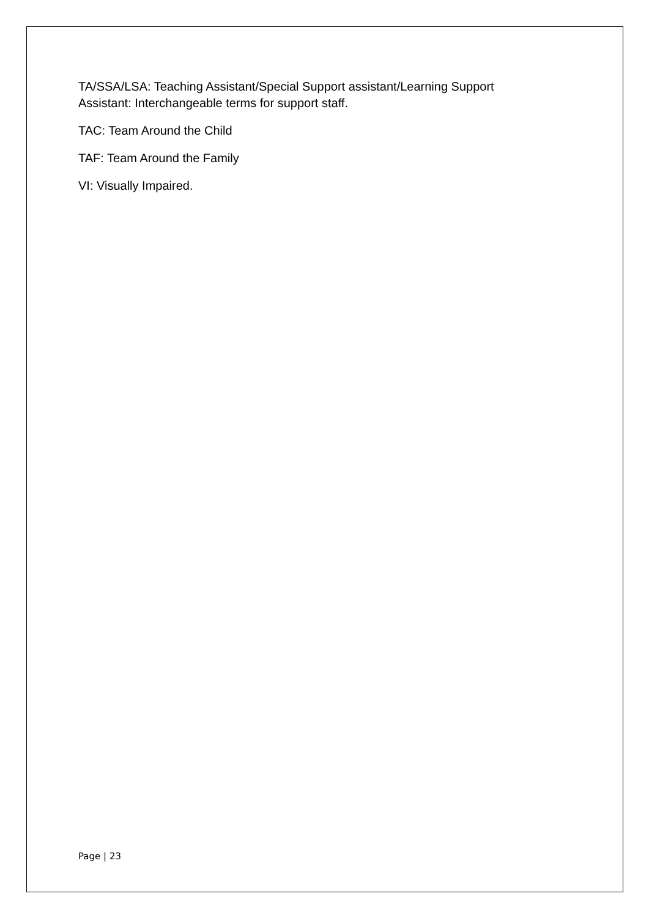TA/SSA/LSA: Teaching Assistant/Special Support assistant/Learning Support Assistant: Interchangeable terms for support staff.
TAC: Team Around the Child
TAF: Team Around the Family
VI: Visually Impaired.
Page | 23